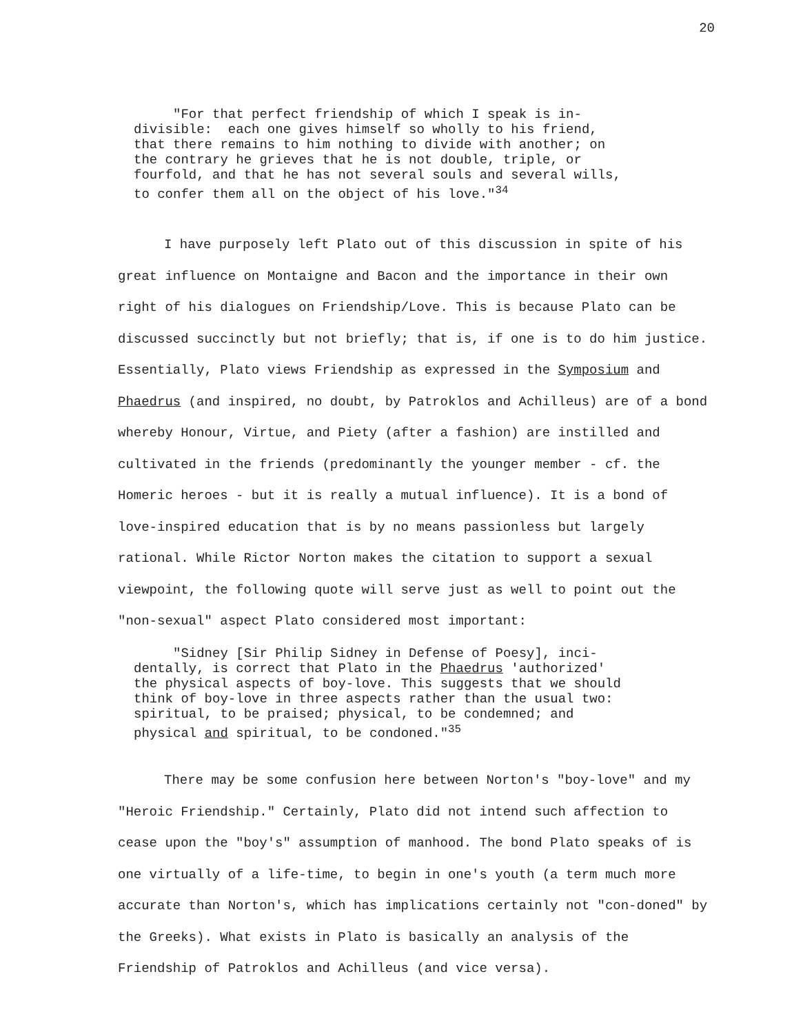20
"For that perfect friendship of which I speak is in- divisible: each one gives himself so wholly to his friend, that there remains to him nothing to divide with another; on the contrary he grieves that he is not double, triple, or fourfold, and that he has not several souls and several wills, to confer them all on the object of his love."<sup>34</sup>
I have purposely left Plato out of this discussion in spite of his great influence on Montaigne and Bacon and the importance in their own right of his dialogues on Friendship/Love. This is because Plato can be discussed succinctly but not briefly; that is, if one is to do him justice. Essentially, Plato views Friendship as expressed in the Symposium and Phaedrus (and inspired, no doubt, by Patroklos and Achilleus) are of a bond whereby Honour, Virtue, and Piety (after a fashion) are instilled and cultivated in the friends (predominantly the younger member - cf. the Homeric heroes - but it is really a mutual influence). It is a bond of love-inspired education that is by no means passionless but largely rational. While Rictor Norton makes the citation to support a sexual viewpoint, the following quote will serve just as well to point out the "non-sexual" aspect Plato considered most important:
"Sidney [Sir Philip Sidney in Defense of Poesy], inci- dentally, is correct that Plato in the Phaedrus 'authorized' the physical aspects of boy-love. This suggests that we should think of boy-love in three aspects rather than the usual two: spiritual, to be praised; physical, to be condemned; and physical and spiritual, to be condoned."<sup>35</sup>
There may be some confusion here between Norton's "boy-love" and my "Heroic Friendship." Certainly, Plato did not intend such affection to cease upon the "boy's" assumption of manhood. The bond Plato speaks of is one virtually of a life-time, to begin in one's youth (a term much more accurate than Norton's, which has implications certainly not "con-doned" by the Greeks). What exists in Plato is basically an analysis of the Friendship of Patroklos and Achilleus (and vice versa).